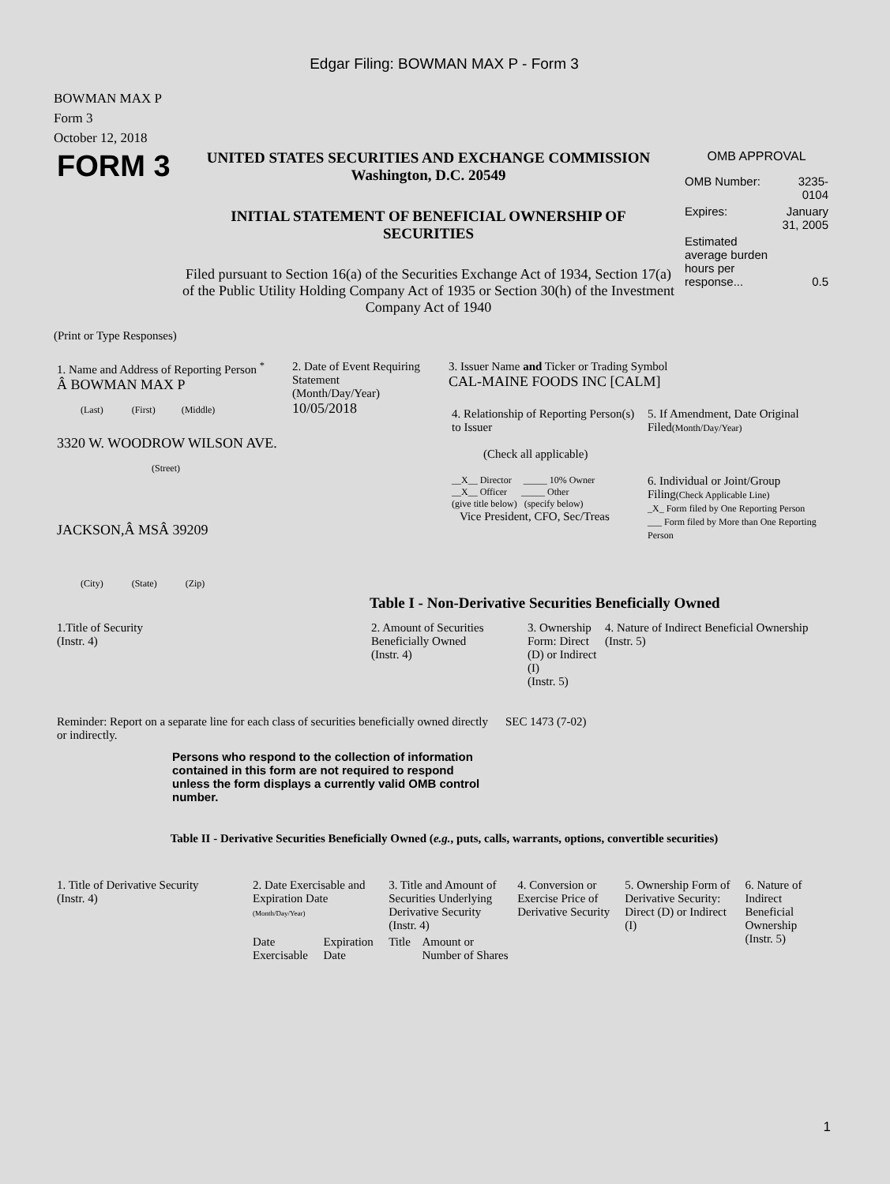Edgar Filing: BOWMAN MAX P - Form 3
BOWMAN MAX P
Form 3
October 12, 2018
| FORM 3 | UNITED STATES SECURITIES AND EXCHANGE COMMISSION Washington, D.C. 20549 INITIAL STATEMENT OF BENEFICIAL OWNERSHIP OF SECURITIES Filed pursuant to Section 16(a) of the Securities Exchange Act of 1934, Section 17(a) of the Public Utility Holding Company Act of 1935 or Section 30(h) of the Investment Company Act of 1940 | OMB APPROVAL / OMB Number: / 3235-0104 / / Expires: / January 31, 2005 / / Estimated average burden hours per response... / 0.5 / |
(Print or Type Responses)
| 1. Name and Address of Reporting Person <sup>*</sup> Â BOWMAN MAX P (Last) (First) (Middle) 3320 W. WOODROW WILSON AVE. (Street) JACKSON,Â MSÂ 39209 (City) (State) (Zip) | 2. Date of Event Requiring Statement (Month/Day/Year) 10/05/2018 | 3. Issuer Name and Ticker or Trading Symbol CAL-MAINE FOODS INC [CALM] / 4. Relationship of Reporting Person(s) to Issuer (Check all applicable) __X__ Director _____ 10% Owner __X__ Officer _____ Other (give title below) (specify below) Vice President, CFO, Sec/Treas / 5. If Amendment, Date Original Filed (Month/Day/Year) 6. Individual or Joint/Group Filing (Check Applicable Line) _X_ Form filed by One Reporting Person ___ Form filed by More than One Reporting Person / |
Table I - Non-Derivative Securities Beneficially Owned
| 1.Title of Security (Instr. 4) | 2. Amount of Securities Beneficially Owned (Instr. 4) | 3. Ownership Form: Direct (D) or Indirect (I) (Instr. 5) | 4. Nature of Indirect Beneficial Ownership (Instr. 5) |
| --- | --- | --- | --- |
| Reminder: Report on a separate line for each class of securities beneficially owned directly or indirectly. | SEC 1473 (7-02) |
Persons who respond to the collection of information contained in this form are not required to respond unless the form displays a currently valid OMB control number.
Table II - Derivative Securities Beneficially Owned (e.g., puts, calls, warrants, options, convertible securities)
| 1. Title of Derivative Security (Instr. 4) | 2. Date Exercisable and Expiration Date (Month/Day/Year) | | 3. Title and Amount of Securities Underlying Derivative Security (Instr. 4) | | 4. Conversion or Exercise Price of Derivative Security | 5. Ownership Form of Derivative Security: Direct (D) or Indirect (I) | 6. Nature of Indirect Beneficial Ownership (Instr. 5) |
| --- | --- | --- | --- | --- | --- | --- | --- |
| | Date Exercisable | Expiration Date | Title | Amount or Number of Shares | | | |
1